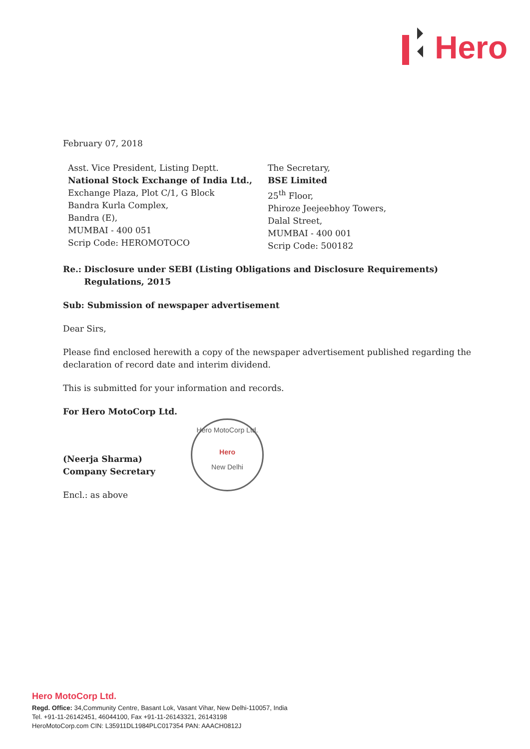Hero
February 07, 2018
Asst. Vice President, Listing Deptt.
National Stock Exchange of India Ltd.,
Exchange Plaza, Plot C/1, G Block
Bandra Kurla Complex,
Bandra (E),
MUMBAI - 400 051
Scrip Code: HEROMOTOCO
The Secretary,
BSE Limited
25<sup>th</sup> Floor,
Phiroze Jeejeebhoy Towers,
Dalal Street,
MUMBAI - 400 001
Scrip Code: 500182
Re.: Disclosure under SEBI (Listing Obligations and Disclosure Requirements) Regulations, 2015
Sub: Submission of newspaper advertisement
Dear Sirs,
Please find enclosed herewith a copy of the newspaper advertisement published regarding the declaration of record date and interim dividend.
This is submitted for your information and records.
For Hero MotoCorp Ltd.
(Neerja Sharma)
Company Secretary
Encl.: as above
Hero MotoCorp Ltd.
Hero
New Delhi
Hero MotoCorp Ltd.
Regd. Office: 34,Community Centre, Basant Lok, Vasant Vihar, New Delhi-110057, India
Tel. +91-11-26142451, 46044100, Fax +91-11-26143321, 26143198
HeroMotoCorp.com CIN: L35911DL1984PLC017354 PAN: AAACH0812J